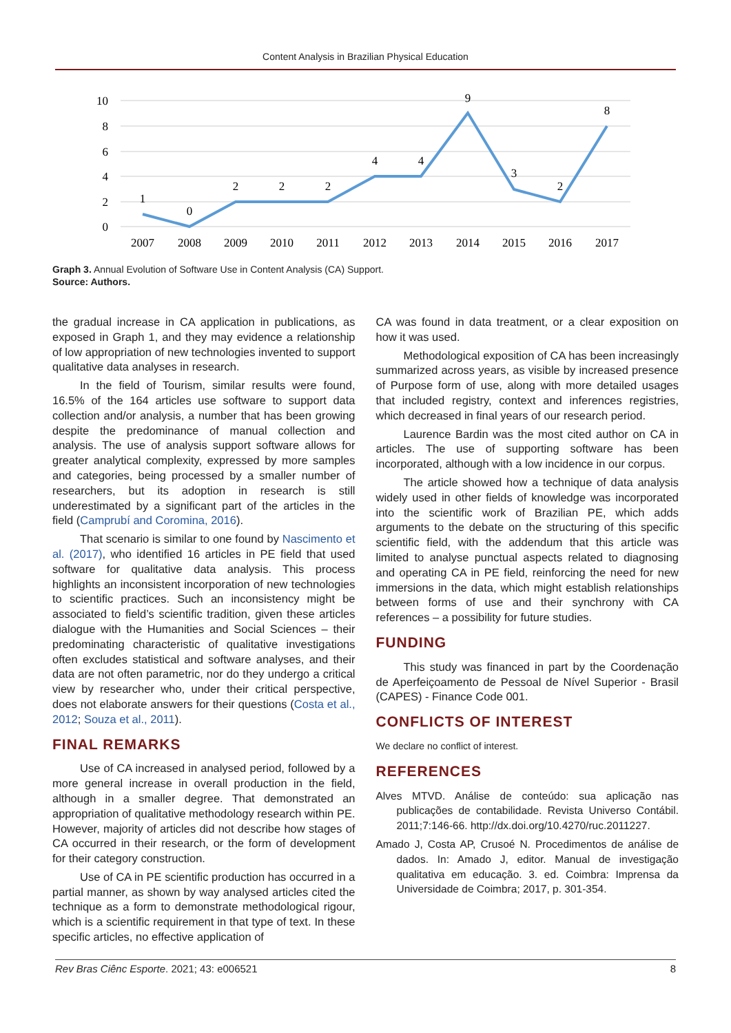Content Analysis in Brazilian Physical Education
10
8
6
4
2
0
1
0
2
2
2
4
4
9
3
2
8
2007
2008
2009
2010
2011
2012
2013
2014
2015
2016
2017
Graph 3. Annual Evolution of Software Use in Content Analysis (CA) Support.
Source: Authors.
the gradual increase in CA application in publications, as exposed in Graph 1, and they may evidence a relationship of low appropriation of new technologies invented to support qualitative data analyses in research.
In the field of Tourism, similar results were found, 16.5% of the 164 articles use software to support data collection and/or analysis, a number that has been growing despite the predominance of manual collection and analysis. The use of analysis support software allows for greater analytical complexity, expressed by more samples and categories, being processed by a smaller number of researchers, but its adoption in research is still underestimated by a significant part of the articles in the field (Camprubí and Coromina, 2016).
That scenario is similar to one found by Nascimento et al. (2017), who identified 16 articles in PE field that used software for qualitative data analysis. This process highlights an inconsistent incorporation of new technologies to scientific practices. Such an inconsistency might be associated to field’s scientific tradition, given these articles dialogue with the Humanities and Social Sciences – their predominating characteristic of qualitative investigations often excludes statistical and software analyses, and their data are not often parametric, nor do they undergo a critical view by researcher who, under their critical perspective, does not elaborate answers for their questions (Costa et al., 2012; Souza et al., 2011).
FINAL REMARKS
Use of CA increased in analysed period, followed by a more general increase in overall production in the field, although in a smaller degree. That demonstrated an appropriation of qualitative methodology research within PE. However, majority of articles did not describe how stages of CA occurred in their research, or the form of development for their category construction.
Use of CA in PE scientific production has occurred in a partial manner, as shown by way analysed articles cited the technique as a form to demonstrate methodological rigour, which is a scientific requirement in that type of text. In these specific articles, no effective application of
CA was found in data treatment, or a clear exposition on how it was used.
Methodological exposition of CA has been increasingly summarized across years, as visible by increased presence of Purpose form of use, along with more detailed usages that included registry, context and inferences registries, which decreased in final years of our research period.
Laurence Bardin was the most cited author on CA in articles. The use of supporting software has been incorporated, although with a low incidence in our corpus.
The article showed how a technique of data analysis widely used in other fields of knowledge was incorporated into the scientific work of Brazilian PE, which adds arguments to the debate on the structuring of this specific scientific field, with the addendum that this article was limited to analyse punctual aspects related to diagnosing and operating CA in PE field, reinforcing the need for new immersions in the data, which might establish relationships between forms of use and their synchrony with CA references – a possibility for future studies.
FUNDING
This study was financed in part by the Coordenação de Aperfeiçoamento de Pessoal de Nível Superior - Brasil (CAPES) - Finance Code 001.
CONFLICTS OF INTEREST
We declare no conflict of interest.
REFERENCES
Alves MTVD. Análise de conteúdo: sua aplicação nas publicações de contabilidade. Revista Universo Contábil. 2011;7:146-66. http://dx.doi.org/10.4270/ruc.2011227.
Amado J, Costa AP, Crusoé N. Procedimentos de análise de dados. In: Amado J, editor. Manual de investigação qualitativa em educação. 3. ed. Coimbra: Imprensa da Universidade de Coimbra; 2017, p. 301-354.
Rev Bras Ciênc Esporte. 2021; 43: e006521 8